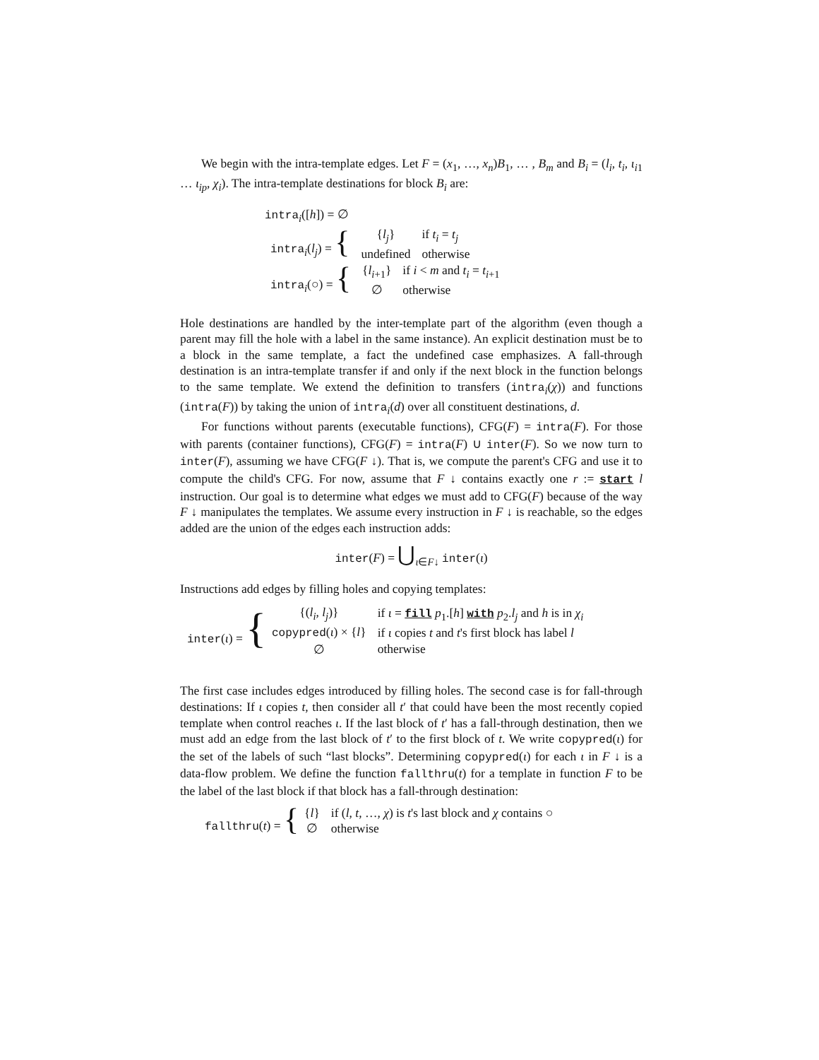We begin with the intra-template edges. Let F = (x<sub>1</sub>, …, x<sub>n</sub>)B<sub>1</sub>, … , B<sub>m</sub> and B<sub>i</sub> = (l<sub>i</sub>, t<sub>i</sub>, ι<sub>i1</sub> … ι<sub>ip</sub>, χ<sub>i</sub>). The intra-template destinations for block B<sub>i</sub> are:
intra<sub>i</sub>([h]) = ∅
| intra<sub>i</sub>( l<sub>j</sub> ) = { | { l<sub>j</sub> } undefined | if t<sub>i</sub> = t<sub>j</sub> otherwise |
| intra<sub>i</sub>(○) = { | { l<sub>i+1</sub>} ∅ | if i < m and t<sub>i</sub> = t<sub>i+1</sub> otherwise |
Hole destinations are handled by the inter-template part of the algorithm (even though a parent may fill the hole with a label in the same instance). An explicit destination must be to a block in the same template, a fact the undefined case emphasizes. A fall-through destination is an intra-template transfer if and only if the next block in the function belongs to the same template. We extend the definition to transfers (intra<sub>i</sub>(χ)) and functions (intra(F)) by taking the union of intra<sub>i</sub>(d) over all constituent destinations, d.
For functions without parents (executable functions), CFG(F) = intra(F). For those with parents (container functions), CFG(F) = intra(F) ∪ inter(F). So we now turn to inter(F), assuming we have CFG(F ↓). That is, we compute the parent's CFG and use it to compute the child's CFG. For now, assume that F ↓ contains exactly one r := start l instruction. Our goal is to determine what edges we must add to CFG(F) because of the way F ↓ manipulates the templates. We assume every instruction in F ↓ is reachable, so the edges added are the union of the edges each instruction adds:
inter(F) = ⋃<sub>ι∈F↓</sub> inter(ι)
Instructions add edges by filling holes and copying templates:
| inter ( ι ) = { | {( l<sub>i</sub> , l<sub>j</sub> )} copypred ( ι ) × { l } ∅ | if ι = fill p<sub>1</sub>.[ h ] with p<sub>2</sub>. l<sub>j</sub> and h is in χ<sub>i</sub> if ι copies t and t 's first block has label l otherwise |
The first case includes edges introduced by filling holes. The second case is for fall-through destinations: If ι copies t, then consider all t′ that could have been the most recently copied template when control reaches ι. If the last block of t′ has a fall-through destination, then we must add an edge from the last block of t′ to the first block of t. We write copypred(ι) for the set of the labels of such “last blocks”. Determining copypred(ι) for each ι in F ↓ is a data-flow problem. We define the function fallthru(t) for a template in function F to be the label of the last block if that block has a fall-through destination:
| fallthru ( t ) = { | { l } ∅ | if ( l , t , …, χ ) is t 's last block and χ contains ○ otherwise |